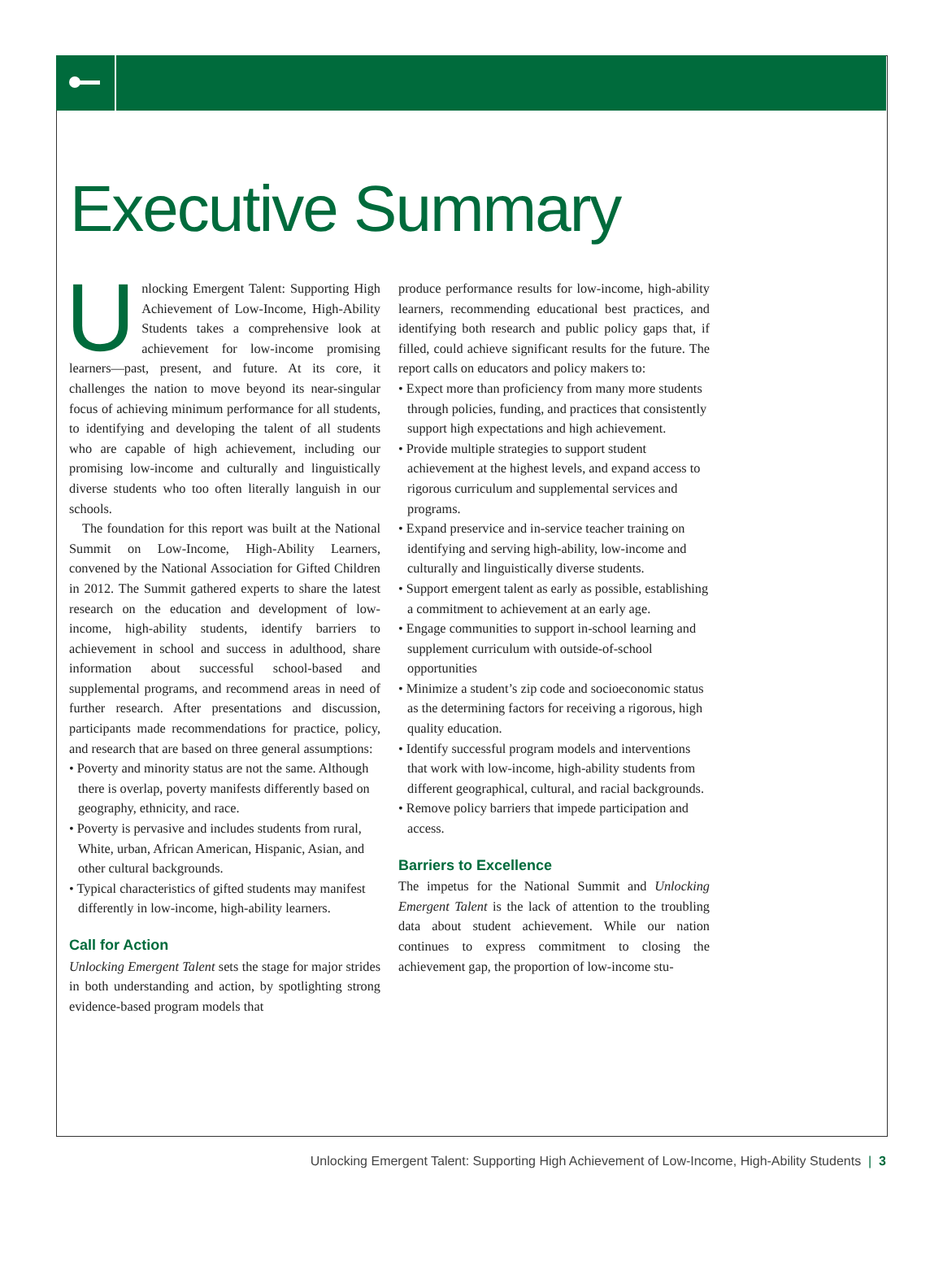Executive Summary
Unlocking Emergent Talent: Supporting High Achievement of Low-Income, High-Ability Students takes a comprehensive look at achievement for low-income promising learners—past, present, and future. At its core, it challenges the nation to move beyond its near-singular focus of achieving minimum performance for all students, to identifying and developing the talent of all students who are capable of high achievement, including our promising low-income and culturally and linguistically diverse students who too often literally languish in our schools.
The foundation for this report was built at the National Summit on Low-Income, High-Ability Learners, convened by the National Association for Gifted Children in 2012. The Summit gathered experts to share the latest research on the education and development of low-income, high-ability students, identify barriers to achievement in school and success in adulthood, share information about successful school-based and supplemental programs, and recommend areas in need of further research. After presentations and discussion, participants made recommendations for practice, policy, and research that are based on three general assumptions:
• Poverty and minority status are not the same. Although there is overlap, poverty manifests differently based on geography, ethnicity, and race.
• Poverty is pervasive and includes students from rural, White, urban, African American, Hispanic, Asian, and other cultural backgrounds.
• Typical characteristics of gifted students may manifest differently in low-income, high-ability learners.
Call for Action
Unlocking Emergent Talent sets the stage for major strides in both understanding and action, by spotlighting strong evidence-based program models that
produce performance results for low-income, high-ability learners, recommending educational best practices, and identifying both research and public policy gaps that, if filled, could achieve significant results for the future. The report calls on educators and policy makers to:
• Expect more than proficiency from many more students through policies, funding, and practices that consistently support high expectations and high achievement.
• Provide multiple strategies to support student achievement at the highest levels, and expand access to rigorous curriculum and supplemental services and programs.
• Expand preservice and in-service teacher training on identifying and serving high-ability, low-income and culturally and linguistically diverse students.
• Support emergent talent as early as possible, establishing a commitment to achievement at an early age.
• Engage communities to support in-school learning and supplement curriculum with outside-of-school opportunities
• Minimize a student’s zip code and socioeconomic status as the determining factors for receiving a rigorous, high quality education.
• Identify successful program models and interventions that work with low-income, high-ability students from different geographical, cultural, and racial backgrounds.
• Remove policy barriers that impede participation and access.
Barriers to Excellence
The impetus for the National Summit and Unlocking Emergent Talent is the lack of attention to the troubling data about student achievement. While our nation continues to express commitment to closing the achievement gap, the proportion of low-income stu-
Unlocking Emergent Talent: Supporting High Achievement of Low-Income, High-Ability Students | 3